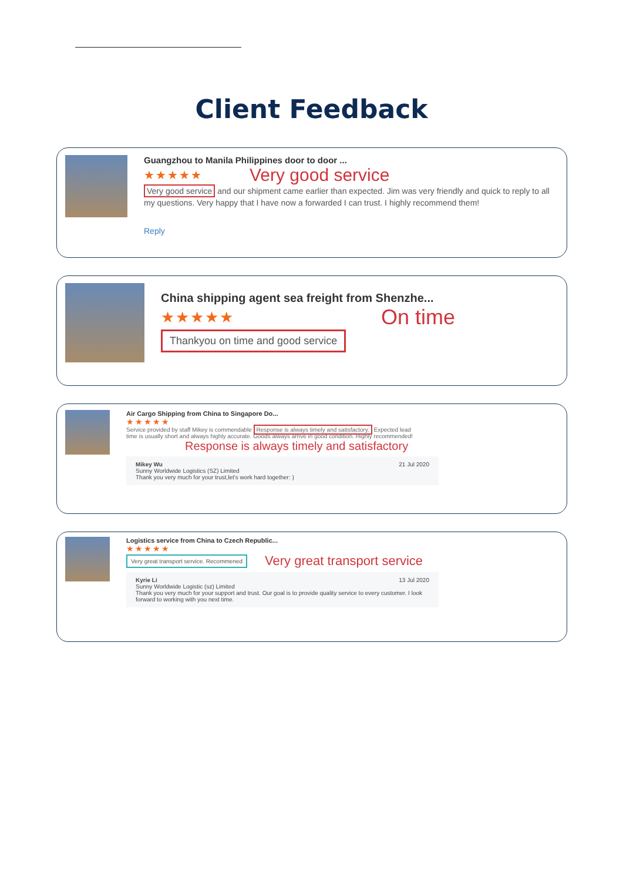Client Feedback
Guangzhou to Manila Philippines door to door ...
★★★★★ Very good service
Very good service and our shipment came earlier than expected. Jim was very friendly and quick to reply to all my questions. Very happy that I have now a forwarded I can trust. I highly recommend them!
Reply
China shipping agent sea freight from Shenzhe...
★★★★★ On time
Thankyou on time and good service
Air Cargo Shipping from China to Singapore Do...
★★★★★
Service provided by staff Mikey is commendable Response is always timely and satisfactory. Expected lead time is usually short and always highly accurate. Goods always arrive in good condition. Highly recommended!
Response is always timely and satisfactory
Mikey Wu
Sunny Worldwide Logistics (SZ) Limited 21 Jul 2020
Thank you very much for your trust,let's work hard together: )
Logistics service from China to Czech Republic...
★★★★★
Very great transport service. Recommened Very great transport service
Kyrie Li
Sunny Worldwide Logistic (sz) Limited 13 Jul 2020
Thank you very much for your support and trust. Our goal is to provide quality service to every customer. I look forward to working with you next time.